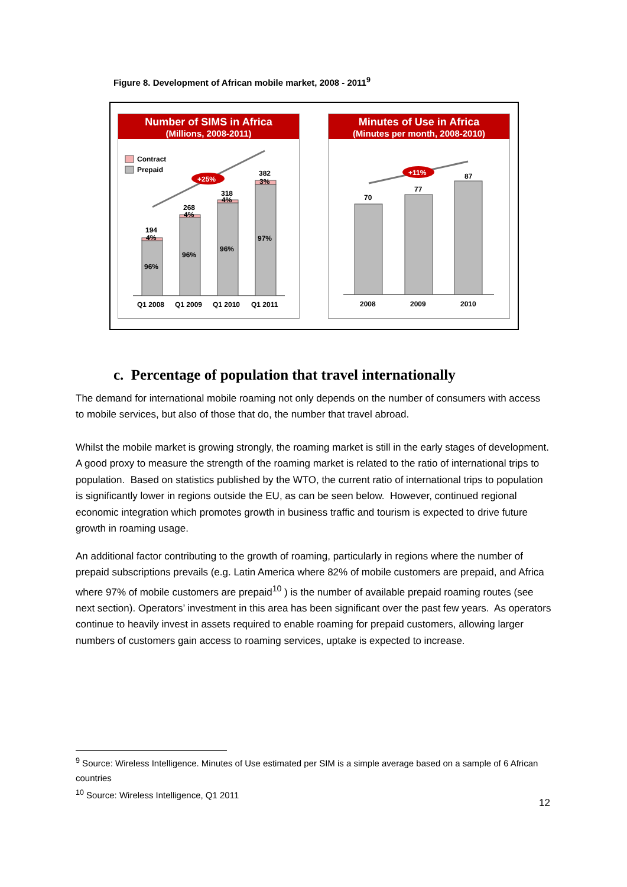Figure 8. Development of African mobile market, 2008 - 2011<sup>9</sup>
Number of SIMS in Africa
(Millions, 2008-2011)
Contract
Prepaid
+25%
194
4%
96%
Q1 2008
268
4%
96%
Q1 2009
318
4%
96%
Q1 2010
382
3%
97%
Q1 2011
Minutes of Use in Africa
(Minutes per month, 2008-2010)
+11%
70
2008
77
2009
87
2010
c. Percentage of population that travel internationally
The demand for international mobile roaming not only depends on the number of consumers with access to mobile services, but also of those that do, the number that travel abroad.
Whilst the mobile market is growing strongly, the roaming market is still in the early stages of development. A good proxy to measure the strength of the roaming market is related to the ratio of international trips to population. Based on statistics published by the WTO, the current ratio of international trips to population is significantly lower in regions outside the EU, as can be seen below. However, continued regional economic integration which promotes growth in business traffic and tourism is expected to drive future growth in roaming usage.
An additional factor contributing to the growth of roaming, particularly in regions where the number of prepaid subscriptions prevails (e.g. Latin America where 82% of mobile customers are prepaid, and Africa where 97% of mobile customers are prepaid<sup>10</sup> ) is the number of available prepaid roaming routes (see next section). Operators’ investment in this area has been significant over the past few years. As operators continue to heavily invest in assets required to enable roaming for prepaid customers, allowing larger numbers of customers gain access to roaming services, uptake is expected to increase.
<sup>9</sup> Source: Wireless Intelligence. Minutes of Use estimated per SIM is a simple average based on a sample of 6 African countries
<sup>10</sup> Source: Wireless Intelligence, Q1 2011
12